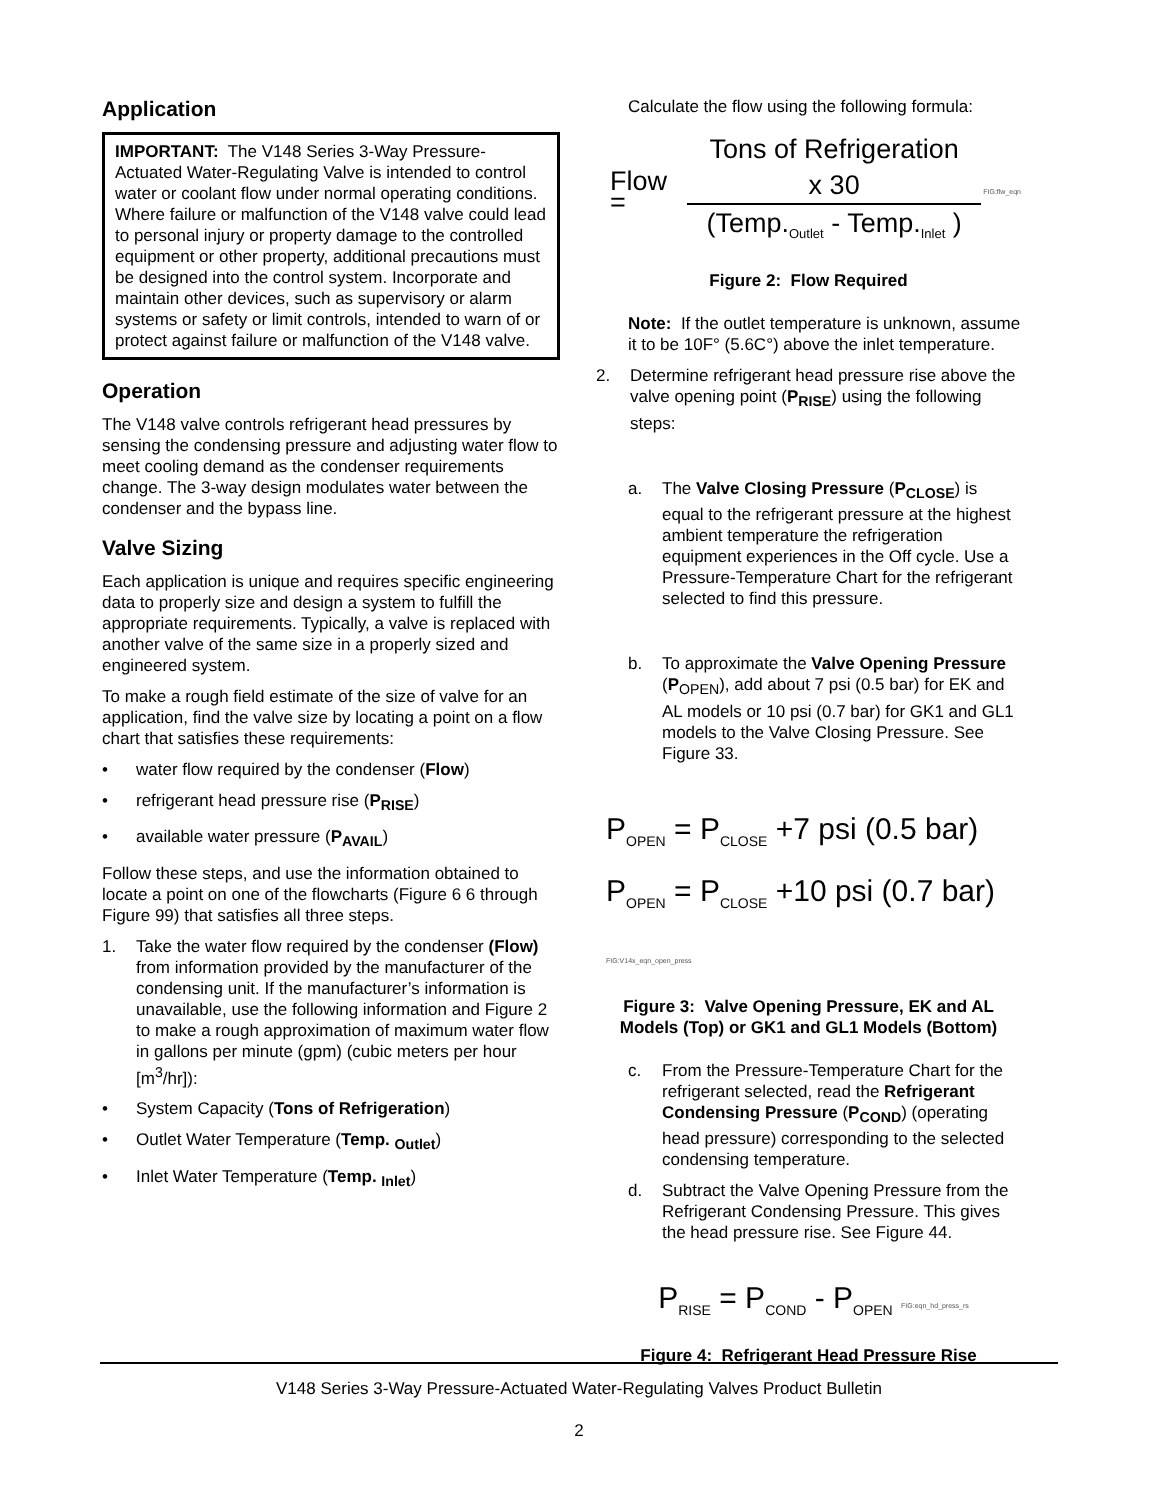Application
IMPORTANT: The V148 Series 3-Way Pressure-Actuated Water-Regulating Valve is intended to control water or coolant flow under normal operating conditions. Where failure or malfunction of the V148 valve could lead to personal injury or property damage to the controlled equipment or other property, additional precautions must be designed into the control system. Incorporate and maintain other devices, such as supervisory or alarm systems or safety or limit controls, intended to warn of or protect against failure or malfunction of the V148 valve.
Operation
The V148 valve controls refrigerant head pressures by sensing the condensing pressure and adjusting water flow to meet cooling demand as the condenser requirements change. The 3-way design modulates water between the condenser and the bypass line.
Valve Sizing
Each application is unique and requires specific engineering data to properly size and design a system to fulfill the appropriate requirements. Typically, a valve is replaced with another valve of the same size in a properly sized and engineered system.
To make a rough field estimate of the size of valve for an application, find the valve size by locating a point on a flow chart that satisfies these requirements:
• water flow required by the condenser (Flow)
• refrigerant head pressure rise (P<sub>RISE</sub>)
• available water pressure (P<sub>AVAIL</sub>)
Follow these steps, and use the information obtained to locate a point on one of the flowcharts (Figure 6 6 through Figure 99) that satisfies all three steps.
1. Take the water flow required by the condenser (Flow) from information provided by the manufacturer of the condensing unit. If the manufacturer’s information is unavailable, use the following information and Figure 2 to make a rough approximation of maximum water flow in gallons per minute (gpm) (cubic meters per hour [m<sup>3</sup>/hr]):
• System Capacity (Tons of Refrigeration)
• Outlet Water Temperature (Temp. <sub>Outlet</sub>)
• Inlet Water Temperature (Temp. <sub>Inlet</sub>)
Calculate the flow using the following formula:
Flow = Tons of Refrigeration x 30 (Temp.<sub>Outlet</sub> - Temp.<sub>Inlet</sub> ) FIG:flw_eqn
Figure 2: Flow Required
Note: If the outlet temperature is unknown, assume it to be 10F° (5.6C°) above the inlet temperature.
2. Determine refrigerant head pressure rise above the valve opening point (P<sub>RISE</sub>) using the following steps:
a. The Valve Closing Pressure (P<sub>CLOSE</sub>) is equal to the refrigerant pressure at the highest ambient temperature the refrigeration equipment experiences in the Off cycle. Use a Pressure-Temperature Chart for the refrigerant selected to find this pressure.
b. To approximate the Valve Opening Pressure (P<sub>OPEN</sub>), add about 7 psi (0.5 bar) for EK and AL models or 10 psi (0.7 bar) for GK1 and GL1 models to the Valve Closing Pressure. See Figure 33.
P<sub>OPEN</sub> = P<sub>CLOSE</sub> +7 psi (0.5 bar)
P<sub>OPEN</sub> = P<sub>CLOSE</sub> +10 psi (0.7 bar) FIG:V14x_eqn_open_press
Figure 3: Valve Opening Pressure, EK and AL Models (Top) or GK1 and GL1 Models (Bottom)
c. From the Pressure-Temperature Chart for the refrigerant selected, read the Refrigerant Condensing Pressure (P<sub>COND</sub>) (operating head pressure) corresponding to the selected condensing temperature.
d. Subtract the Valve Opening Pressure from the Refrigerant Condensing Pressure. This gives the head pressure rise. See Figure 44.
P<sub>RISE</sub> = P<sub>COND</sub> - P<sub>OPEN</sub> FIG:eqn_hd_press_rs
Figure 4: Refrigerant Head Pressure Rise
V148 Series 3-Way Pressure-Actuated Water-Regulating Valves Product Bulletin
2